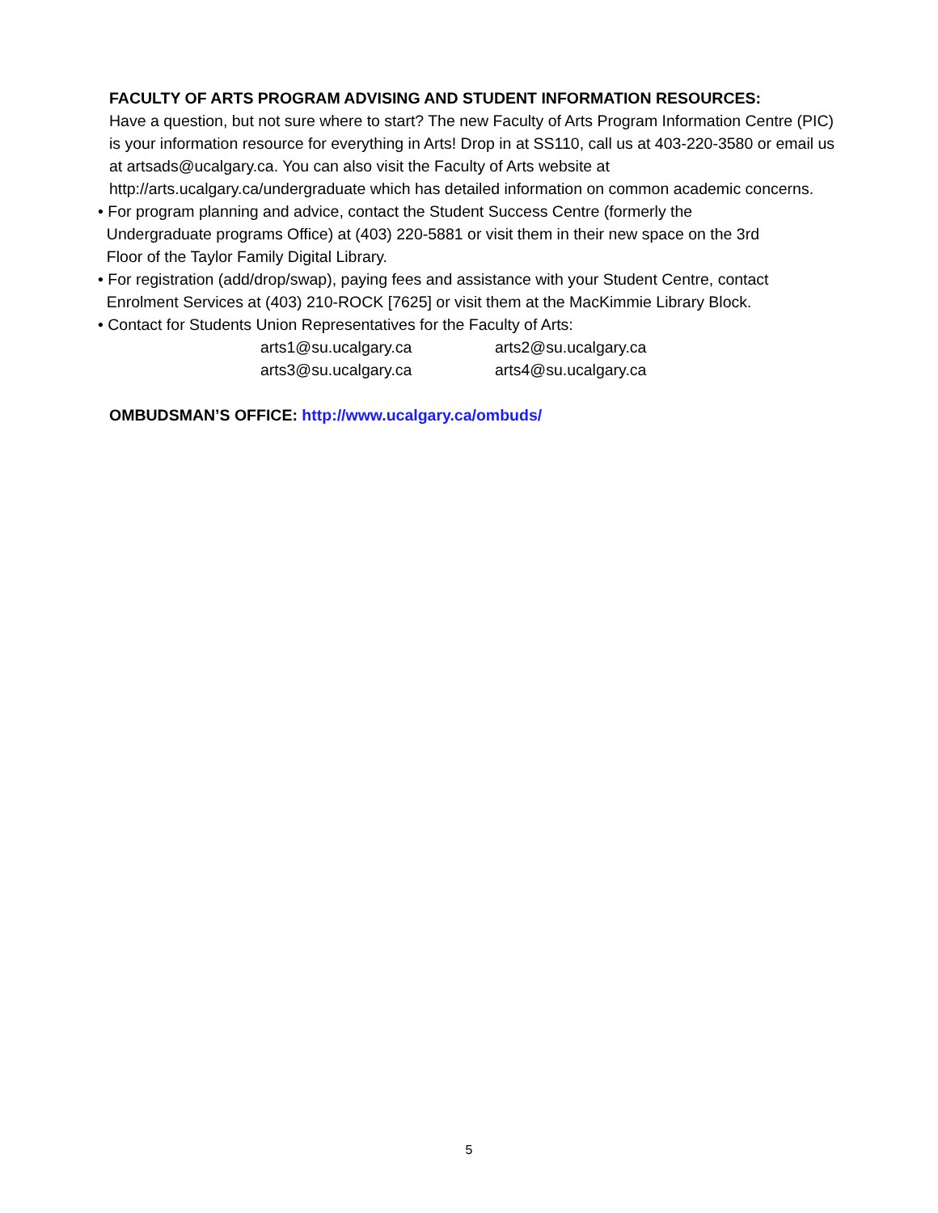FACULTY OF ARTS PROGRAM ADVISING AND STUDENT INFORMATION RESOURCES:
Have a question, but not sure where to start? The new Faculty of Arts Program Information Centre (PIC) is your information resource for everything in Arts! Drop in at SS110, call us at 403-220-3580 or email us at artsads@ucalgary.ca. You can also visit the Faculty of Arts website at http://arts.ucalgary.ca/undergraduate which has detailed information on common academic concerns.
• For program planning and advice, contact the Student Success Centre (formerly the
Undergraduate programs Office) at (403) 220-5881 or visit them in their new space on the 3rd
Floor of the Taylor Family Digital Library.
• For registration (add/drop/swap), paying fees and assistance with your Student Centre, contact
Enrolment Services at (403) 210-ROCK [7625] or visit them at the MacKimmie Library Block.
• Contact for Students Union Representatives for the Faculty of Arts:
arts1@su.ucalgary.ca arts2@su.ucalgary.ca
arts3@su.ucalgary.ca arts4@su.ucalgary.ca
OMBUDSMAN’S OFFICE: http://www.ucalgary.ca/ombuds/
5